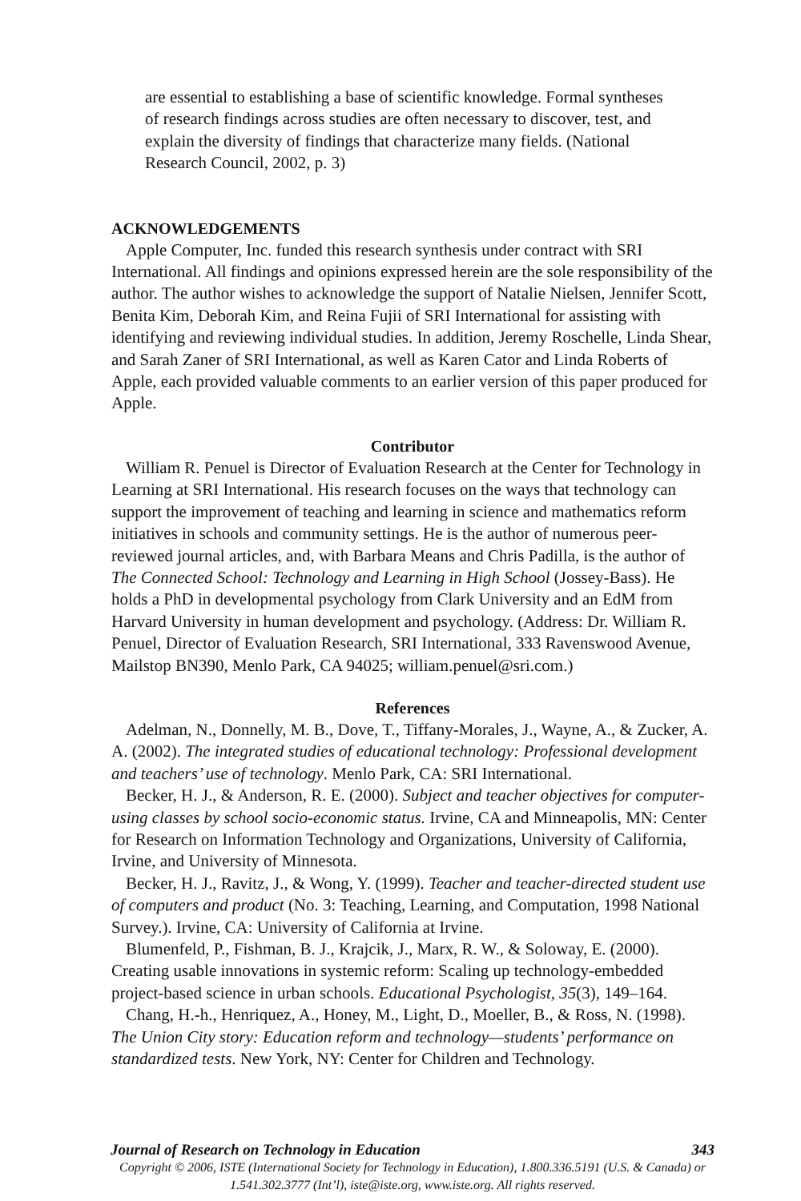are essential to establishing a base of scientific knowledge. Formal syntheses of research findings across studies are often necessary to discover, test, and explain the diversity of findings that characterize many fields. (National Research Council, 2002, p. 3)
ACKNOWLEDGEMENTS
Apple Computer, Inc. funded this research synthesis under contract with SRI International. All findings and opinions expressed herein are the sole responsibility of the author. The author wishes to acknowledge the support of Natalie Nielsen, Jennifer Scott, Benita Kim, Deborah Kim, and Reina Fujii of SRI International for assisting with identifying and reviewing individual studies. In addition, Jeremy Roschelle, Linda Shear, and Sarah Zaner of SRI International, as well as Karen Cator and Linda Roberts of Apple, each provided valuable comments to an earlier version of this paper produced for Apple.
Contributor
William R. Penuel is Director of Evaluation Research at the Center for Technology in Learning at SRI International. His research focuses on the ways that technology can support the improvement of teaching and learning in science and mathematics reform initiatives in schools and community settings. He is the author of numerous peer-reviewed journal articles, and, with Barbara Means and Chris Padilla, is the author of The Connected School: Technology and Learning in High School (Jossey-Bass). He holds a PhD in developmental psychology from Clark University and an EdM from Harvard University in human development and psychology. (Address: Dr. William R. Penuel, Director of Evaluation Research, SRI International, 333 Ravenswood Avenue, Mailstop BN390, Menlo Park, CA 94025; william.penuel@sri.com.)
References
Adelman, N., Donnelly, M. B., Dove, T., Tiffany-Morales, J., Wayne, A., & Zucker, A. A. (2002). The integrated studies of educational technology: Professional development and teachers’ use of technology. Menlo Park, CA: SRI International.
Becker, H. J., & Anderson, R. E. (2000). Subject and teacher objectives for computer-using classes by school socio-economic status. Irvine, CA and Minneapolis, MN: Center for Research on Information Technology and Organizations, University of California, Irvine, and University of Minnesota.
Becker, H. J., Ravitz, J., & Wong, Y. (1999). Teacher and teacher-directed student use of computers and product (No. 3: Teaching, Learning, and Computation, 1998 National Survey.). Irvine, CA: University of California at Irvine.
Blumenfeld, P., Fishman, B. J., Krajcik, J., Marx, R. W., & Soloway, E. (2000). Creating usable innovations in systemic reform: Scaling up technology-embedded project-based science in urban schools. Educational Psychologist, 35(3), 149–164.
Chang, H.-h., Henriquez, A., Honey, M., Light, D., Moeller, B., & Ross, N. (1998). The Union City story: Education reform and technology—students’ performance on standardized tests. New York, NY: Center for Children and Technology.
Journal of Research on Technology in Education 343
Copyright © 2006, ISTE (International Society for Technology in Education), 1.800.336.5191 (U.S. & Canada) or 1.541.302.3777 (Int’l), iste@iste.org, www.iste.org. All rights reserved.